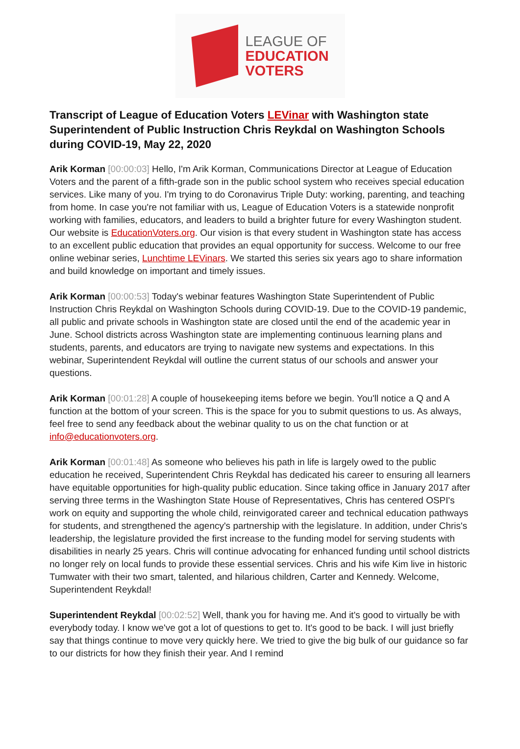LEAGUE OF
EDUCATION
VOTERS
Transcript of League of Education Voters LEVinar with Washington state Superintendent of Public Instruction Chris Reykdal on Washington Schools during COVID-19, May 22, 2020
Arik Korman [00:00:03] Hello, I'm Arik Korman, Communications Director at League of Education Voters and the parent of a fifth-grade son in the public school system who receives special education services. Like many of you. I'm trying to do Coronavirus Triple Duty: working, parenting, and teaching from home. In case you're not familiar with us, League of Education Voters is a statewide nonprofit working with families, educators, and leaders to build a brighter future for every Washington student. Our website is EducationVoters.org. Our vision is that every student in Washington state has access to an excellent public education that provides an equal opportunity for success. Welcome to our free online webinar series, Lunchtime LEVinars. We started this series six years ago to share information and build knowledge on important and timely issues.
Arik Korman [00:00:53] Today's webinar features Washington State Superintendent of Public Instruction Chris Reykdal on Washington Schools during COVID-19. Due to the COVID-19 pandemic, all public and private schools in Washington state are closed until the end of the academic year in June. School districts across Washington state are implementing continuous learning plans and students, parents, and educators are trying to navigate new systems and expectations. In this webinar, Superintendent Reykdal will outline the current status of our schools and answer your questions.
Arik Korman [00:01:28] A couple of housekeeping items before we begin. You'll notice a Q and A function at the bottom of your screen. This is the space for you to submit questions to us. As always, feel free to send any feedback about the webinar quality to us on the chat function or at info@educationvoters.org.
Arik Korman [00:01:48] As someone who believes his path in life is largely owed to the public education he received, Superintendent Chris Reykdal has dedicated his career to ensuring all learners have equitable opportunities for high-quality public education. Since taking office in January 2017 after serving three terms in the Washington State House of Representatives, Chris has centered OSPI's work on equity and supporting the whole child, reinvigorated career and technical education pathways for students, and strengthened the agency's partnership with the legislature. In addition, under Chris's leadership, the legislature provided the first increase to the funding model for serving students with disabilities in nearly 25 years. Chris will continue advocating for enhanced funding until school districts no longer rely on local funds to provide these essential services. Chris and his wife Kim live in historic Tumwater with their two smart, talented, and hilarious children, Carter and Kennedy. Welcome, Superintendent Reykdal!
Superintendent Reykdal [00:02:52] Well, thank you for having me. And it's good to virtually be with everybody today. I know we've got a lot of questions to get to. It's good to be back. I will just briefly say that things continue to move very quickly here. We tried to give the big bulk of our guidance so far to our districts for how they finish their year. And I remind